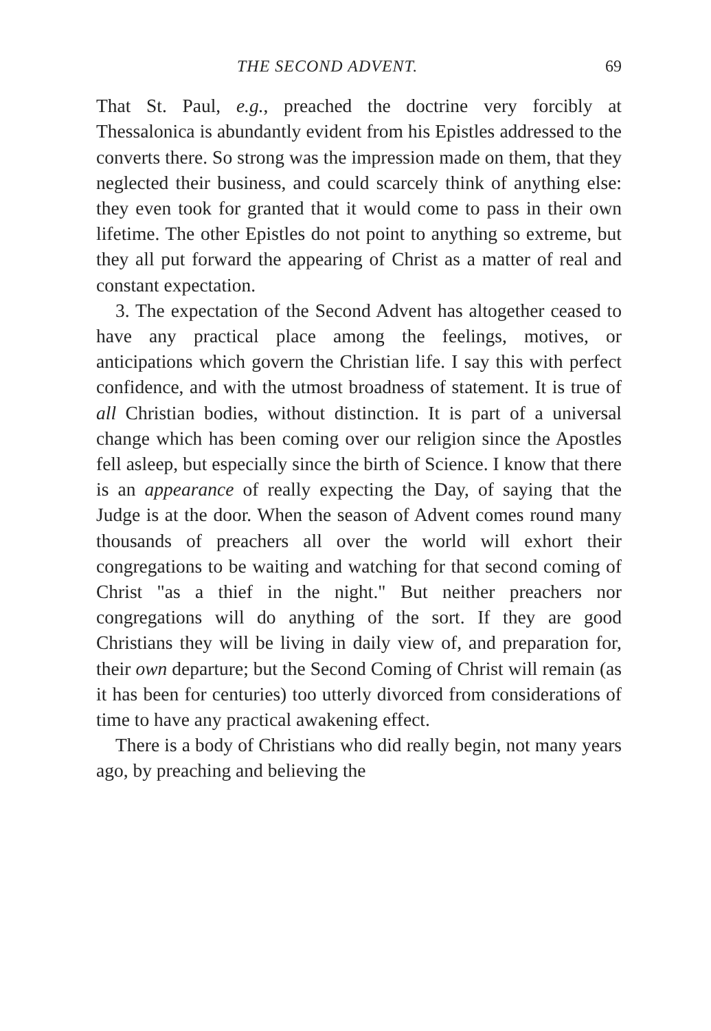THE SECOND ADVENT. 69
That St. Paul, e.g., preached the doctrine very forcibly at Thessalonica is abundantly evident from his Epistles addressed to the converts there. So strong was the impression made on them, that they neglected their business, and could scarcely think of anything else: they even took for granted that it would come to pass in their own lifetime. The other Epistles do not point to anything so extreme, but they all put forward the appearing of Christ as a matter of real and constant expectation.
3. The expectation of the Second Advent has altogether ceased to have any practical place among the feelings, motives, or anticipations which govern the Christian life. I say this with perfect confidence, and with the utmost broadness of statement. It is true of all Christian bodies, without distinction. It is part of a universal change which has been coming over our religion since the Apostles fell asleep, but especially since the birth of Science. I know that there is an appearance of really expecting the Day, of saying that the Judge is at the door. When the season of Advent comes round many thousands of preachers all over the world will exhort their congregations to be waiting and watching for that second coming of Christ "as a thief in the night." But neither preachers nor congregations will do anything of the sort. If they are good Christians they will be living in daily view of, and preparation for, their own departure; but the Second Coming of Christ will remain (as it has been for centuries) too utterly divorced from considerations of time to have any practical awakening effect.
There is a body of Christians who did really begin, not many years ago, by preaching and believing the